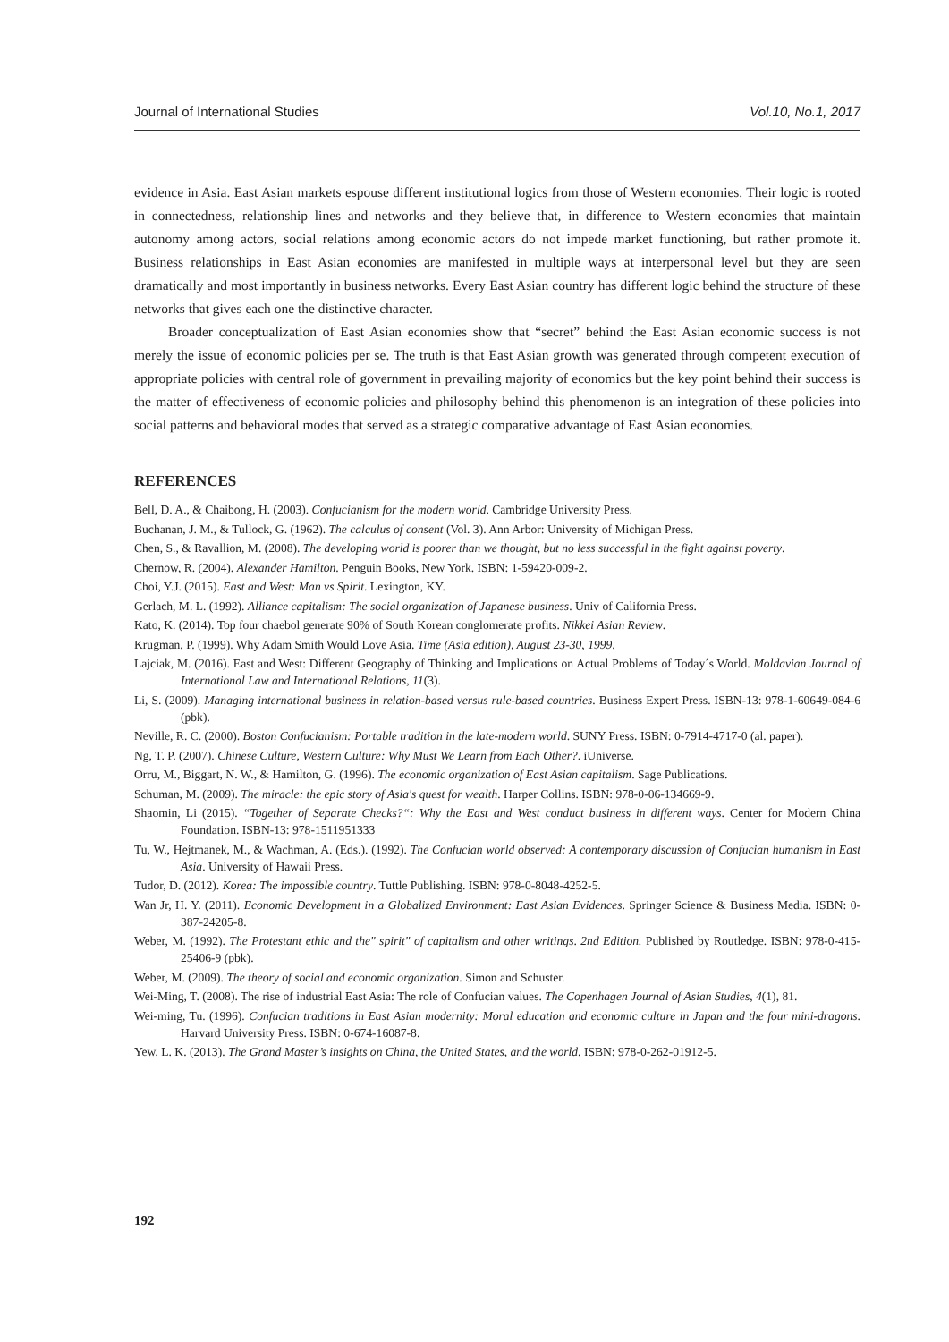Journal of International Studies Vol.10, No.1, 2017
evidence in Asia. East Asian markets espouse different institutional logics from those of Western economies. Their logic is rooted in connectedness, relationship lines and networks and they believe that, in difference to Western economies that maintain autonomy among actors, social relations among economic actors do not impede market functioning, but rather promote it. Business relationships in East Asian economies are manifested in multiple ways at interpersonal level but they are seen dramatically and most importantly in business networks. Every East Asian country has different logic behind the structure of these networks that gives each one the distinctive character.
Broader conceptualization of East Asian economies show that “secret” behind the East Asian economic success is not merely the issue of economic policies per se. The truth is that East Asian growth was generated through competent execution of appropriate policies with central role of government in prevailing majority of economics but the key point behind their success is the matter of effectiveness of economic policies and philosophy behind this phenomenon is an integration of these policies into social patterns and behavioral modes that served as a strategic comparative advantage of East Asian economies.
REFERENCES
Bell, D. A., & Chaibong, H. (2003). Confucianism for the modern world. Cambridge University Press.
Buchanan, J. M., & Tullock, G. (1962). The calculus of consent (Vol. 3). Ann Arbor: University of Michigan Press.
Chen, S., & Ravallion, M. (2008). The developing world is poorer than we thought, but no less successful in the fight against poverty.
Chernow, R. (2004). Alexander Hamilton. Penguin Books, New York. ISBN: 1-59420-009-2.
Choi, Y.J. (2015). East and West: Man vs Spirit. Lexington, KY.
Gerlach, M. L. (1992). Alliance capitalism: The social organization of Japanese business. Univ of California Press.
Kato, K. (2014). Top four chaebol generate 90% of South Korean conglomerate profits. Nikkei Asian Review.
Krugman, P. (1999). Why Adam Smith Would Love Asia. Time (Asia edition), August 23-30, 1999.
Lajciak, M. (2016). East and West: Different Geography of Thinking and Implications on Actual Problems of Today´s World. Moldavian Journal of International Law and International Relations, 11(3).
Li, S. (2009). Managing international business in relation-based versus rule-based countries. Business Expert Press. ISBN-13: 978-1-60649-084-6 (pbk).
Neville, R. C. (2000). Boston Confucianism: Portable tradition in the late-modern world. SUNY Press. ISBN: 0-7914-4717-0 (al. paper).
Ng, T. P. (2007). Chinese Culture, Western Culture: Why Must We Learn from Each Other?. iUniverse.
Orru, M., Biggart, N. W., & Hamilton, G. (1996). The economic organization of East Asian capitalism. Sage Publications.
Schuman, M. (2009). The miracle: the epic story of Asia's quest for wealth. Harper Collins. ISBN: 978-0-06-134669-9.
Shaomin, Li (2015). “Together of Separate Checks?“: Why the East and West conduct business in different ways. Center for Modern China Foundation. ISBN-13: 978-1511951333
Tu, W., Hejtmanek, M., & Wachman, A. (Eds.). (1992). The Confucian world observed: A contemporary discussion of Confucian humanism in East Asia. University of Hawaii Press.
Tudor, D. (2012). Korea: The impossible country. Tuttle Publishing. ISBN: 978-0-8048-4252-5.
Wan Jr, H. Y. (2011). Economic Development in a Globalized Environment: East Asian Evidences. Springer Science & Business Media. ISBN: 0-387-24205-8.
Weber, M. (1992). The Protestant ethic and the" spirit" of capitalism and other writings. 2nd Edition. Published by Routledge. ISBN: 978-0-415-25406-9 (pbk).
Weber, M. (2009). The theory of social and economic organization. Simon and Schuster.
Wei-Ming, T. (2008). The rise of industrial East Asia: The role of Confucian values. The Copenhagen Journal of Asian Studies, 4(1), 81.
Wei-ming, Tu. (1996). Confucian traditions in East Asian modernity: Moral education and economic culture in Japan and the four mini-dragons. Harvard University Press. ISBN: 0-674-16087-8.
Yew, L. K. (2013). The Grand Master’s insights on China, the United States, and the world. ISBN: 978-0-262-01912-5.
192